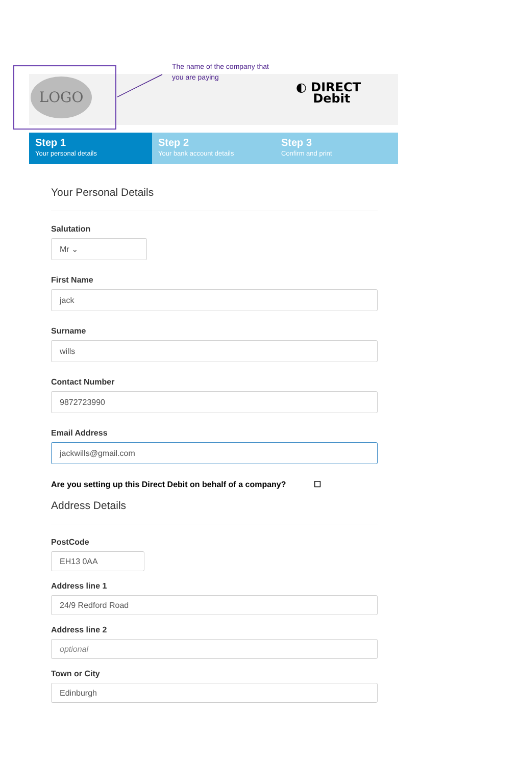LOGO
The name of the company that
you are paying
◐ DIRECT
Debit
Step 1
Your personal details
Step 2
Your bank account details
Step 3
Confirm and print
Your Personal Details
Salutation
Mr ⌄
First Name
jack
Surname
wills
Contact Number
9872723990
Email Address
jackwills@gmail.com
Are you setting up this Direct Debit on behalf of a company? ☐
Address Details
PostCode
EH13 0AA
Address line 1
24/9 Redford Road
Address line 2
optional
Town or City
Edinburgh